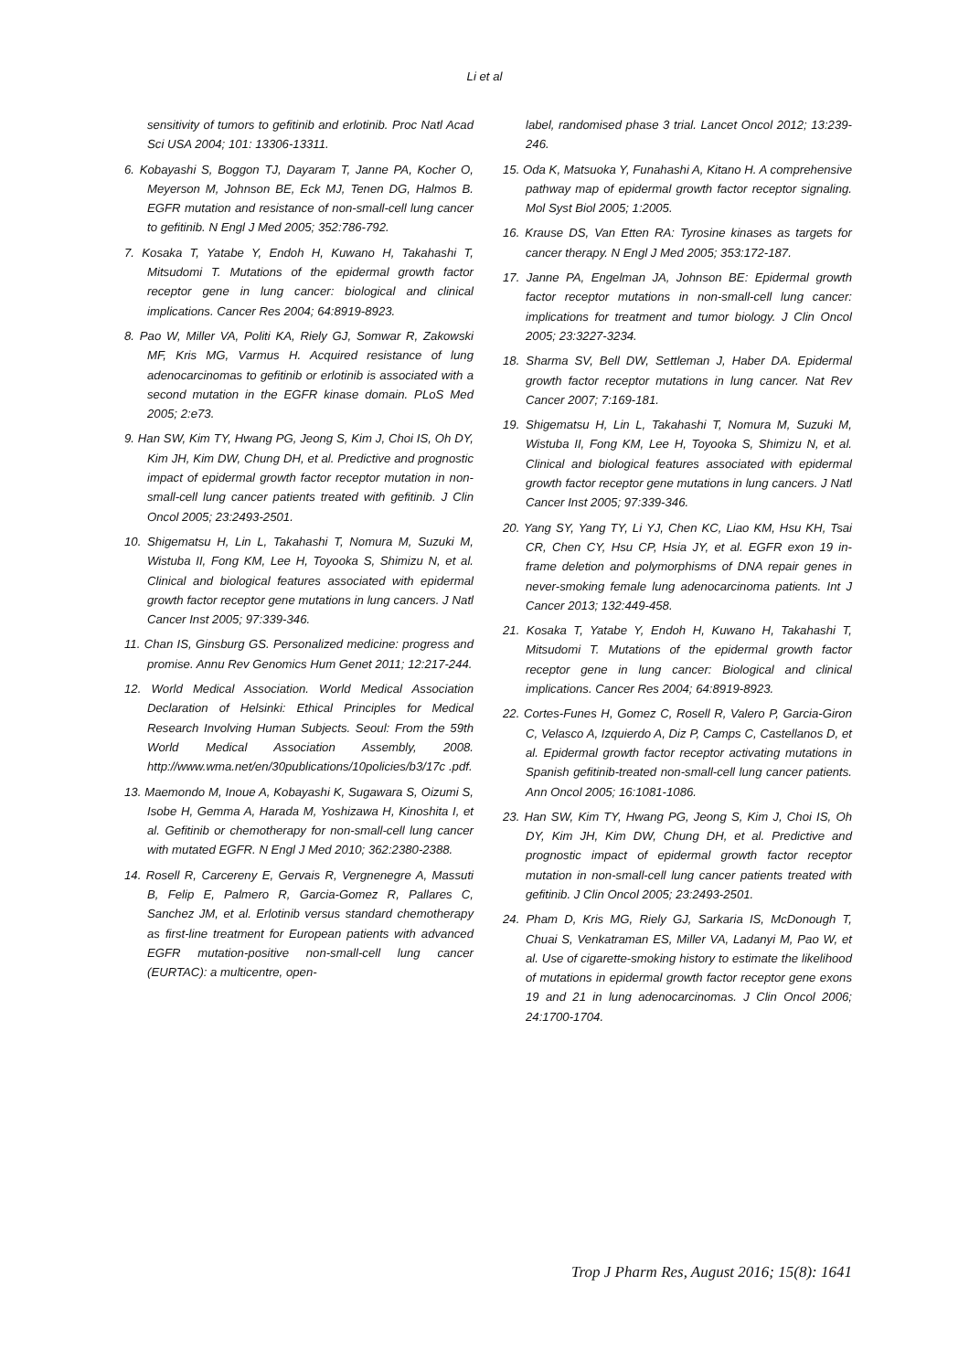Li et al
sensitivity of tumors to gefitinib and erlotinib. Proc Natl Acad Sci USA 2004; 101: 13306-13311.
6. Kobayashi S, Boggon TJ, Dayaram T, Janne PA, Kocher O, Meyerson M, Johnson BE, Eck MJ, Tenen DG, Halmos B. EGFR mutation and resistance of non-small-cell lung cancer to gefitinib. N Engl J Med 2005; 352:786-792.
7. Kosaka T, Yatabe Y, Endoh H, Kuwano H, Takahashi T, Mitsudomi T. Mutations of the epidermal growth factor receptor gene in lung cancer: biological and clinical implications. Cancer Res 2004; 64:8919-8923.
8. Pao W, Miller VA, Politi KA, Riely GJ, Somwar R, Zakowski MF, Kris MG, Varmus H. Acquired resistance of lung adenocarcinomas to gefitinib or erlotinib is associated with a second mutation in the EGFR kinase domain. PLoS Med 2005; 2:e73.
9. Han SW, Kim TY, Hwang PG, Jeong S, Kim J, Choi IS, Oh DY, Kim JH, Kim DW, Chung DH, et al. Predictive and prognostic impact of epidermal growth factor receptor mutation in non-small-cell lung cancer patients treated with gefitinib. J Clin Oncol 2005; 23:2493-2501.
10. Shigematsu H, Lin L, Takahashi T, Nomura M, Suzuki M, Wistuba II, Fong KM, Lee H, Toyooka S, Shimizu N, et al. Clinical and biological features associated with epidermal growth factor receptor gene mutations in lung cancers. J Natl Cancer Inst 2005; 97:339-346.
11. Chan IS, Ginsburg GS. Personalized medicine: progress and promise. Annu Rev Genomics Hum Genet 2011; 12:217-244.
12. World Medical Association. World Medical Association Declaration of Helsinki: Ethical Principles for Medical Research Involving Human Subjects. Seoul: From the 59th World Medical Association Assembly, 2008. http://www.wma.net/en/30publications/10policies/b3/17c .pdf.
13. Maemondo M, Inoue A, Kobayashi K, Sugawara S, Oizumi S, Isobe H, Gemma A, Harada M, Yoshizawa H, Kinoshita I, et al. Gefitinib or chemotherapy for non-small-cell lung cancer with mutated EGFR. N Engl J Med 2010; 362:2380-2388.
14. Rosell R, Carcereny E, Gervais R, Vergnenegre A, Massuti B, Felip E, Palmero R, Garcia-Gomez R, Pallares C, Sanchez JM, et al. Erlotinib versus standard chemotherapy as first-line treatment for European patients with advanced EGFR mutation-positive non-small-cell lung cancer (EURTAC): a multicentre, open-
label, randomised phase 3 trial. Lancet Oncol 2012; 13:239-246.
15. Oda K, Matsuoka Y, Funahashi A, Kitano H. A comprehensive pathway map of epidermal growth factor receptor signaling. Mol Syst Biol 2005; 1:2005.
16. Krause DS, Van Etten RA: Tyrosine kinases as targets for cancer therapy. N Engl J Med 2005; 353:172-187.
17. Janne PA, Engelman JA, Johnson BE: Epidermal growth factor receptor mutations in non-small-cell lung cancer: implications for treatment and tumor biology. J Clin Oncol 2005; 23:3227-3234.
18. Sharma SV, Bell DW, Settleman J, Haber DA. Epidermal growth factor receptor mutations in lung cancer. Nat Rev Cancer 2007; 7:169-181.
19. Shigematsu H, Lin L, Takahashi T, Nomura M, Suzuki M, Wistuba II, Fong KM, Lee H, Toyooka S, Shimizu N, et al. Clinical and biological features associated with epidermal growth factor receptor gene mutations in lung cancers. J Natl Cancer Inst 2005; 97:339-346.
20. Yang SY, Yang TY, Li YJ, Chen KC, Liao KM, Hsu KH, Tsai CR, Chen CY, Hsu CP, Hsia JY, et al. EGFR exon 19 in-frame deletion and polymorphisms of DNA repair genes in never-smoking female lung adenocarcinoma patients. Int J Cancer 2013; 132:449-458.
21. Kosaka T, Yatabe Y, Endoh H, Kuwano H, Takahashi T, Mitsudomi T. Mutations of the epidermal growth factor receptor gene in lung cancer: Biological and clinical implications. Cancer Res 2004; 64:8919-8923.
22. Cortes-Funes H, Gomez C, Rosell R, Valero P, Garcia-Giron C, Velasco A, Izquierdo A, Diz P, Camps C, Castellanos D, et al. Epidermal growth factor receptor activating mutations in Spanish gefitinib-treated non-small-cell lung cancer patients. Ann Oncol 2005; 16:1081-1086.
23. Han SW, Kim TY, Hwang PG, Jeong S, Kim J, Choi IS, Oh DY, Kim JH, Kim DW, Chung DH, et al. Predictive and prognostic impact of epidermal growth factor receptor mutation in non-small-cell lung cancer patients treated with gefitinib. J Clin Oncol 2005; 23:2493-2501.
24. Pham D, Kris MG, Riely GJ, Sarkaria IS, McDonough T, Chuai S, Venkatraman ES, Miller VA, Ladanyi M, Pao W, et al. Use of cigarette-smoking history to estimate the likelihood of mutations in epidermal growth factor receptor gene exons 19 and 21 in lung adenocarcinomas. J Clin Oncol 2006; 24:1700-1704.
Trop J Pharm Res, August 2016; 15(8): 1641